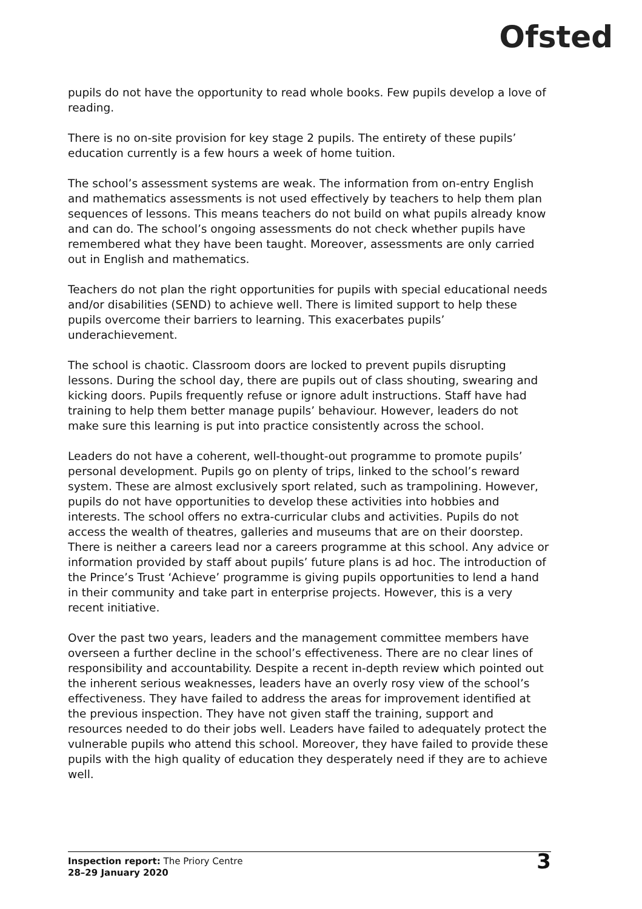Ofsted
pupils do not have the opportunity to read whole books. Few pupils develop a love of reading.
There is no on-site provision for key stage 2 pupils. The entirety of these pupils’ education currently is a few hours a week of home tuition.
The school’s assessment systems are weak. The information from on-entry English and mathematics assessments is not used effectively by teachers to help them plan sequences of lessons. This means teachers do not build on what pupils already know and can do. The school’s ongoing assessments do not check whether pupils have remembered what they have been taught. Moreover, assessments are only carried out in English and mathematics.
Teachers do not plan the right opportunities for pupils with special educational needs and/or disabilities (SEND) to achieve well. There is limited support to help these pupils overcome their barriers to learning. This exacerbates pupils’ underachievement.
The school is chaotic. Classroom doors are locked to prevent pupils disrupting lessons. During the school day, there are pupils out of class shouting, swearing and kicking doors. Pupils frequently refuse or ignore adult instructions. Staff have had training to help them better manage pupils’ behaviour. However, leaders do not make sure this learning is put into practice consistently across the school.
Leaders do not have a coherent, well-thought-out programme to promote pupils’ personal development. Pupils go on plenty of trips, linked to the school’s reward system. These are almost exclusively sport related, such as trampolining. However, pupils do not have opportunities to develop these activities into hobbies and interests. The school offers no extra-curricular clubs and activities. Pupils do not access the wealth of theatres, galleries and museums that are on their doorstep. There is neither a careers lead nor a careers programme at this school. Any advice or information provided by staff about pupils’ future plans is ad hoc. The introduction of the Prince’s Trust ‘Achieve’ programme is giving pupils opportunities to lend a hand in their community and take part in enterprise projects. However, this is a very recent initiative.
Over the past two years, leaders and the management committee members have overseen a further decline in the school’s effectiveness. There are no clear lines of responsibility and accountability. Despite a recent in-depth review which pointed out the inherent serious weaknesses, leaders have an overly rosy view of the school’s effectiveness. They have failed to address the areas for improvement identified at the previous inspection. They have not given staff the training, support and resources needed to do their jobs well. Leaders have failed to adequately protect the vulnerable pupils who attend this school. Moreover, they have failed to provide these pupils with the high quality of education they desperately need if they are to achieve well.
Inspection report: The Priory Centre
28–29 January 2020
3